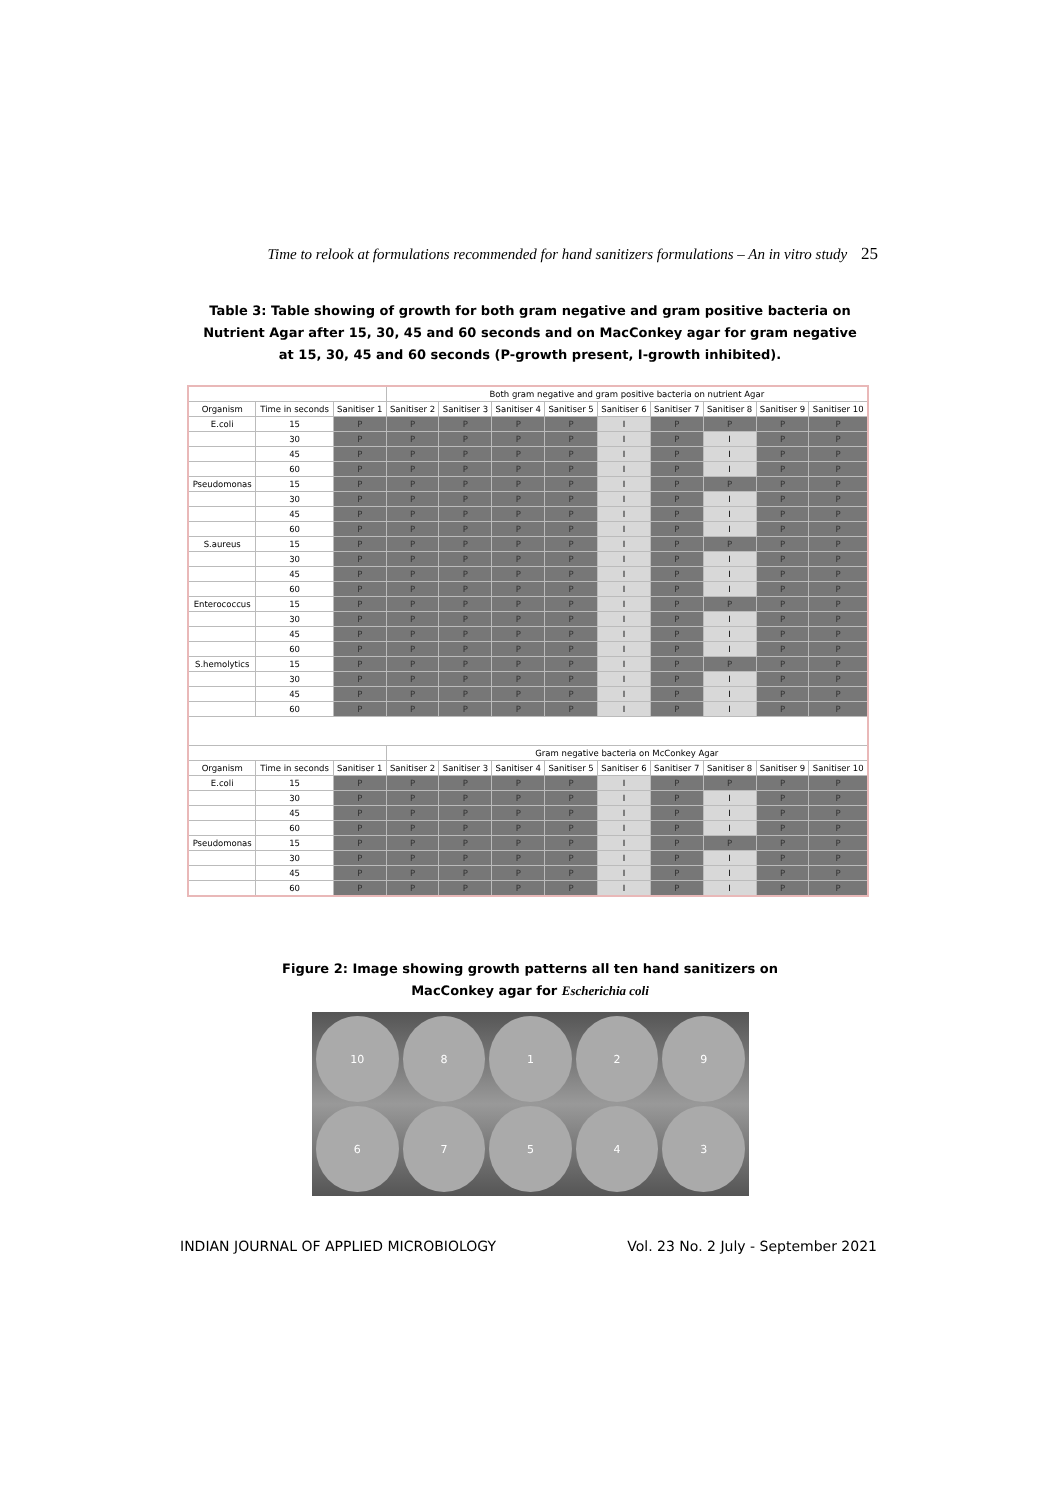Time to relook at formulations recommended for hand sanitizers formulations – An in vitro study 25
Table 3: Table showing of growth for both gram negative and gram positive bacteria on Nutrient Agar after 15, 30, 45 and 60 seconds and on MacConkey agar for gram negative at 15, 30, 45 and 60 seconds (P-growth present, I-growth inhibited).
| | | | Both gram negative and gram positive bacteria on nutrient Agar | | | | | | | | |
| --- | --- | --- | --- | --- | --- | --- | --- | --- | --- | --- | --- |
| Organism | Time in seconds | Sanitiser 1 | Sanitiser 2 | Sanitiser 3 | Sanitiser 4 | Sanitiser 5 | Sanitiser 6 | Sanitiser 7 | Sanitiser 8 | Sanitiser 9 | Sanitiser 10 |
| E.coli | 15 | P | P | P | P | P | I | P | P | P | P |
| | 30 | P | P | P | P | P | I | P | I | P | P |
| | 45 | P | P | P | P | P | I | P | I | P | P |
| | 60 | P | P | P | P | P | I | P | I | P | P |
| Pseudomonas | 15 | P | P | P | P | P | I | P | P | P | P |
| | 30 | P | P | P | P | P | I | P | I | P | P |
| | 45 | P | P | P | P | P | I | P | I | P | P |
| | 60 | P | P | P | P | P | I | P | I | P | P |
| S.aureus | 15 | P | P | P | P | P | I | P | P | P | P |
| | 30 | P | P | P | P | P | I | P | I | P | P |
| | 45 | P | P | P | P | P | I | P | I | P | P |
| | 60 | P | P | P | P | P | I | P | I | P | P |
| Enterococcus | 15 | P | P | P | P | P | I | P | P | P | P |
| | 30 | P | P | P | P | P | I | P | I | P | P |
| | 45 | P | P | P | P | P | I | P | I | P | P |
| | 60 | P | P | P | P | P | I | P | I | P | P |
| S.hemolytics | 15 | P | P | P | P | P | I | P | P | P | P |
| | 30 | P | P | P | P | P | I | P | I | P | P |
| | 45 | P | P | P | P | P | I | P | I | P | P |
| | 60 | P | P | P | P | P | I | P | I | P | P |
| | | | Gram negative bacteria on McConkey Agar | | | | | | | | |
| Organism | Time in seconds | Sanitiser 1 | Sanitiser 2 | Sanitiser 3 | Sanitiser 4 | Sanitiser 5 | Sanitiser 6 | Sanitiser 7 | Sanitiser 8 | Sanitiser 9 | Sanitiser 10 |
| E.coli | 15 | P | P | P | P | P | I | P | P | P | P |
| | 30 | P | P | P | P | P | I | P | I | P | P |
| | 45 | P | P | P | P | P | I | P | I | P | P |
| | 60 | P | P | P | P | P | I | P | I | P | P |
| Pseudomonas | 15 | P | P | P | P | P | I | P | P | P | P |
| | 30 | P | P | P | P | P | I | P | I | P | P |
| | 45 | P | P | P | P | P | I | P | I | P | P |
| | 60 | P | P | P | P | P | I | P | I | P | P |
Figure 2: Image showing growth patterns all ten hand sanitizers on
MacConkey agar for Escherichia coli
10 812967543
INDIAN JOURNAL OF APPLIED MICROBIOLOGY Vol. 23 No. 2 July - September 2021